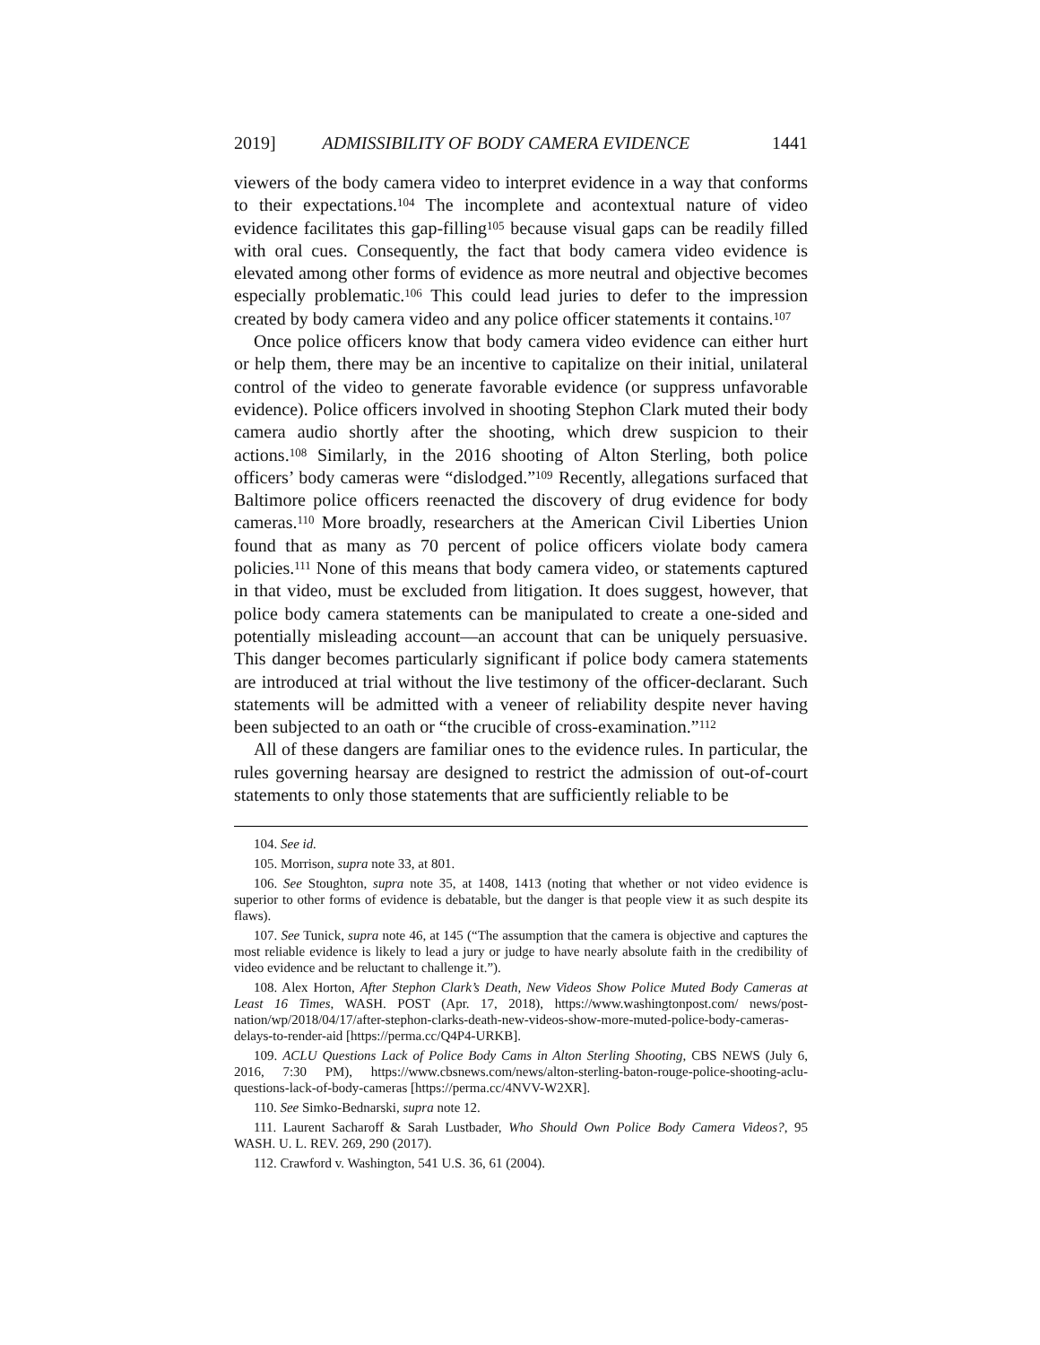2019] ADMISSIBILITY OF BODY CAMERA EVIDENCE 1441
viewers of the body camera video to interpret evidence in a way that conforms to their expectations.<sup>104</sup> The incomplete and acontextual nature of video evidence facilitates this gap-filling<sup>105</sup> because visual gaps can be readily filled with oral cues. Consequently, the fact that body camera video evidence is elevated among other forms of evidence as more neutral and objective becomes especially problematic.<sup>106</sup> This could lead juries to defer to the impression created by body camera video and any police officer statements it contains.<sup>107</sup>
Once police officers know that body camera video evidence can either hurt or help them, there may be an incentive to capitalize on their initial, unilateral control of the video to generate favorable evidence (or suppress unfavorable evidence). Police officers involved in shooting Stephon Clark muted their body camera audio shortly after the shooting, which drew suspicion to their actions.<sup>108</sup> Similarly, in the 2016 shooting of Alton Sterling, both police officers’ body cameras were “dislodged.”<sup>109</sup> Recently, allegations surfaced that Baltimore police officers reenacted the discovery of drug evidence for body cameras.<sup>110</sup> More broadly, researchers at the American Civil Liberties Union found that as many as 70 percent of police officers violate body camera policies.<sup>111</sup> None of this means that body camera video, or statements captured in that video, must be excluded from litigation. It does suggest, however, that police body camera statements can be manipulated to create a one-sided and potentially misleading account—an account that can be uniquely persuasive. This danger becomes particularly significant if police body camera statements are introduced at trial without the live testimony of the officer-declarant. Such statements will be admitted with a veneer of reliability despite never having been subjected to an oath or “the crucible of cross-examination.”<sup>112</sup>
All of these dangers are familiar ones to the evidence rules. In particular, the rules governing hearsay are designed to restrict the admission of out-of-court statements to only those statements that are sufficiently reliable to be
104. See id.
105. Morrison, supra note 33, at 801.
106. See Stoughton, supra note 35, at 1408, 1413 (noting that whether or not video evidence is superior to other forms of evidence is debatable, but the danger is that people view it as such despite its flaws).
107. See Tunick, supra note 46, at 145 (“The assumption that the camera is objective and captures the most reliable evidence is likely to lead a jury or judge to have nearly absolute faith in the credibility of video evidence and be reluctant to challenge it.”).
108. Alex Horton, After Stephon Clark’s Death, New Videos Show Police Muted Body Cameras at Least 16 Times, WASH. POST (Apr. 17, 2018), https://www.washingtonpost.com/ news/post-nation/wp/2018/04/17/after-stephon-clarks-death-new-videos-show-more-muted-police-body-cameras-delays-to-render-aid [https://perma.cc/Q4P4-URKB].
109. ACLU Questions Lack of Police Body Cams in Alton Sterling Shooting, CBS NEWS (July 6, 2016, 7:30 PM), https://www.cbsnews.com/news/alton-sterling-baton-rouge-police-shooting-aclu-questions-lack-of-body-cameras [https://perma.cc/4NVV-W2XR].
110. See Simko-Bednarski, supra note 12.
111. Laurent Sacharoff & Sarah Lustbader, Who Should Own Police Body Camera Videos?, 95 WASH. U. L. REV. 269, 290 (2017).
112. Crawford v. Washington, 541 U.S. 36, 61 (2004).